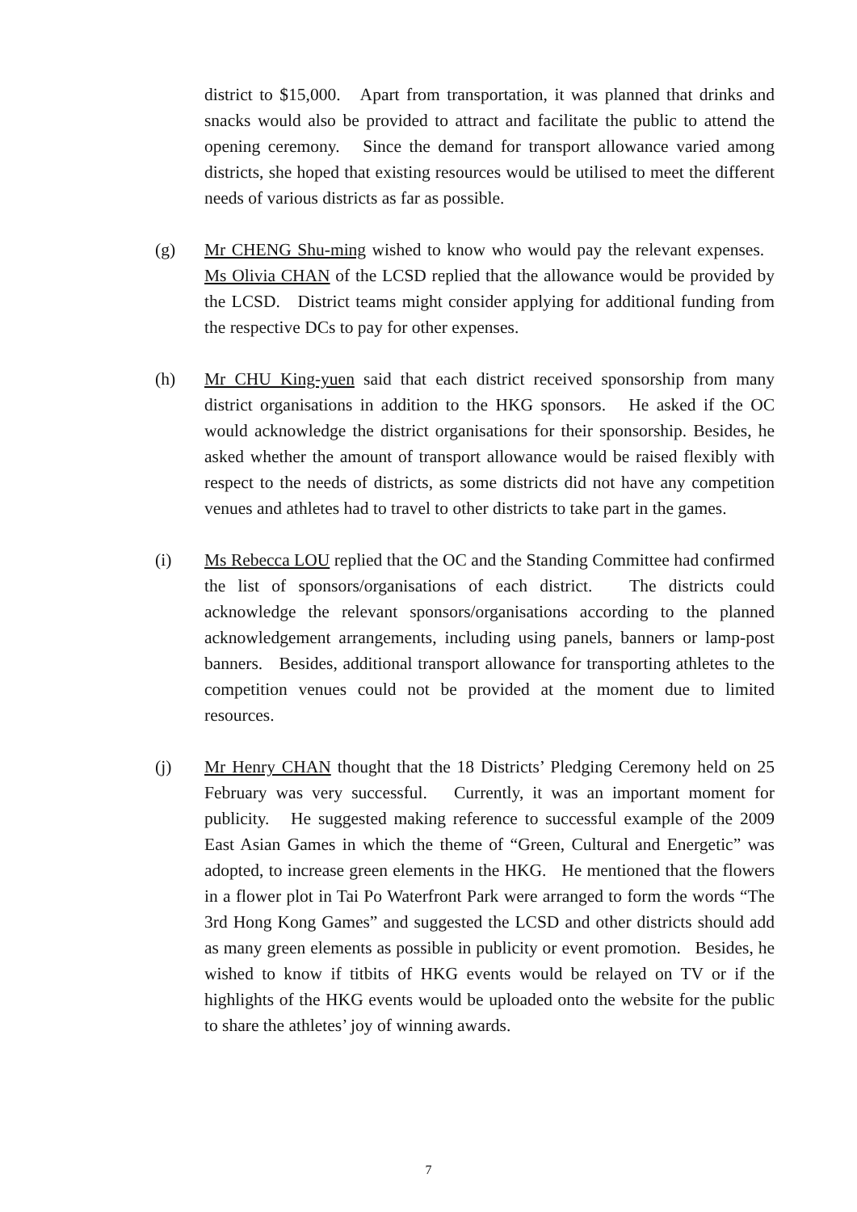district to $15,000. Apart from transportation, it was planned that drinks and snacks would also be provided to attract and facilitate the public to attend the opening ceremony. Since the demand for transport allowance varied among districts, she hoped that existing resources would be utilised to meet the different needs of various districts as far as possible.
(g) Mr CHENG Shu-ming wished to know who would pay the relevant expenses. Ms Olivia CHAN of the LCSD replied that the allowance would be provided by the LCSD. District teams might consider applying for additional funding from the respective DCs to pay for other expenses.
(h) Mr CHU King-yuen said that each district received sponsorship from many district organisations in addition to the HKG sponsors. He asked if the OC would acknowledge the district organisations for their sponsorship. Besides, he asked whether the amount of transport allowance would be raised flexibly with respect to the needs of districts, as some districts did not have any competition venues and athletes had to travel to other districts to take part in the games.
(i) Ms Rebecca LOU replied that the OC and the Standing Committee had confirmed the list of sponsors/organisations of each district. The districts could acknowledge the relevant sponsors/organisations according to the planned acknowledgement arrangements, including using panels, banners or lamp-post banners. Besides, additional transport allowance for transporting athletes to the competition venues could not be provided at the moment due to limited resources.
(j) Mr Henry CHAN thought that the 18 Districts’ Pledging Ceremony held on 25 February was very successful. Currently, it was an important moment for publicity. He suggested making reference to successful example of the 2009 East Asian Games in which the theme of “Green, Cultural and Energetic” was adopted, to increase green elements in the HKG. He mentioned that the flowers in a flower plot in Tai Po Waterfront Park were arranged to form the words “The 3rd Hong Kong Games” and suggested the LCSD and other districts should add as many green elements as possible in publicity or event promotion. Besides, he wished to know if titbits of HKG events would be relayed on TV or if the highlights of the HKG events would be uploaded onto the website for the public to share the athletes’ joy of winning awards.
7